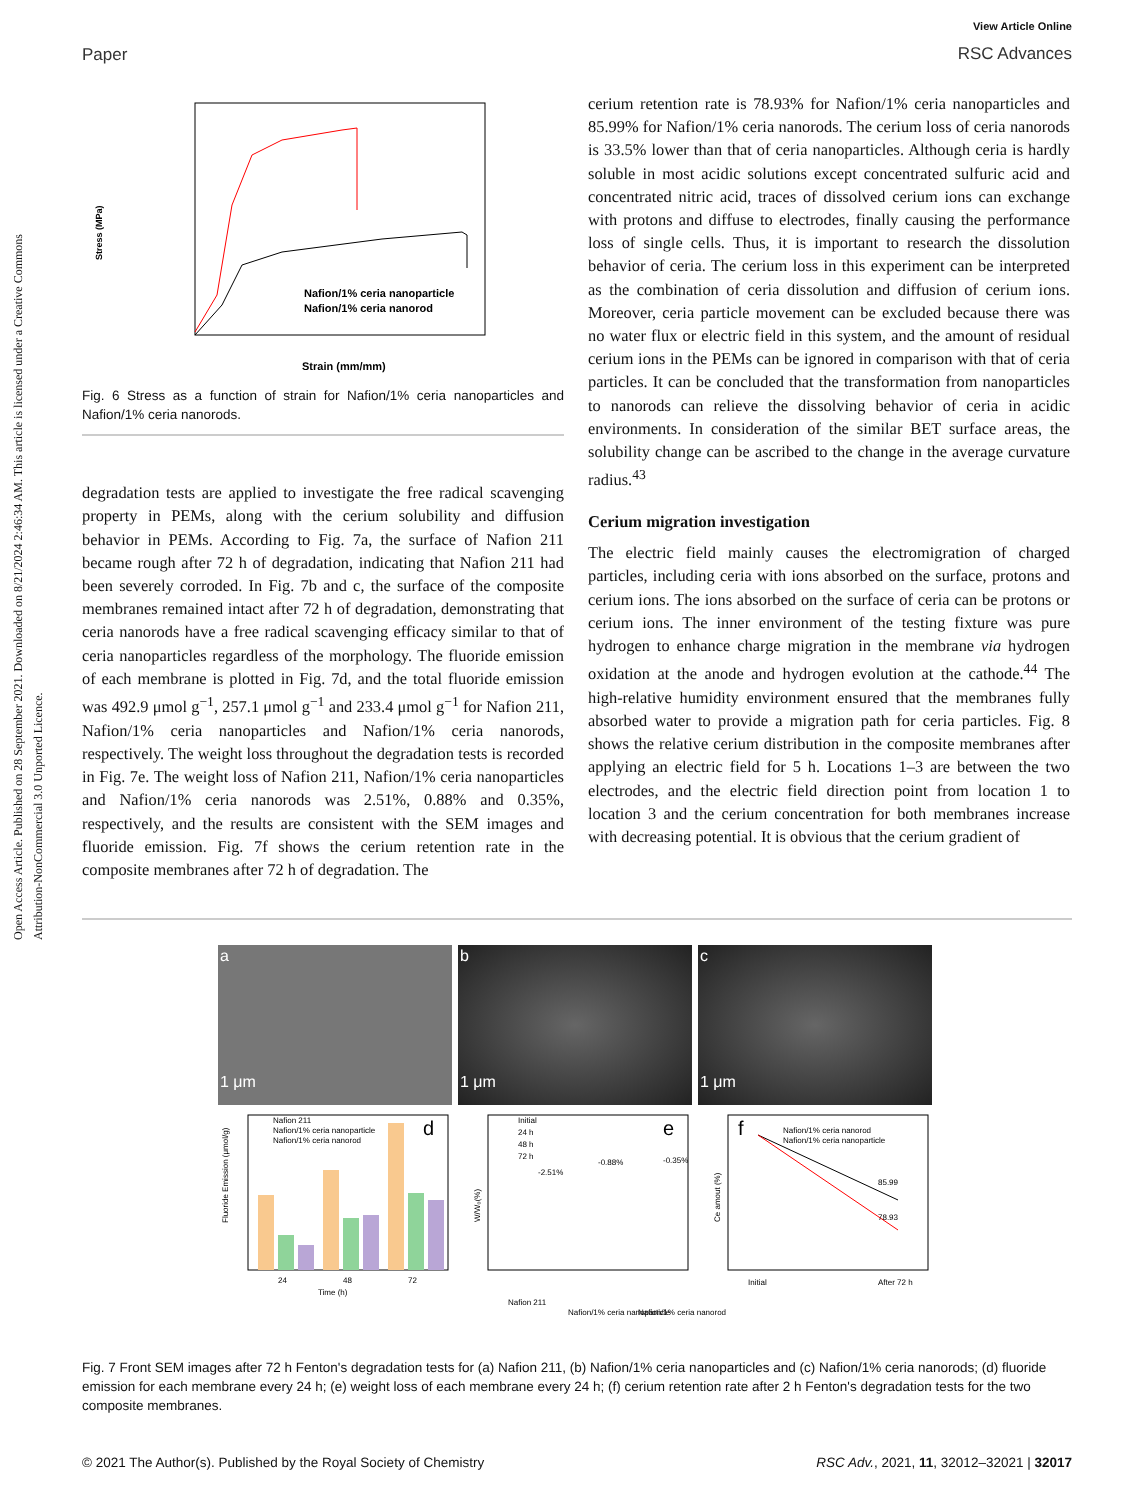Open Access Article. Published on 28 September 2021. Downloaded on 8/21/2024 2:46:34 AM. This article is licensed under a Creative Commons Attribution-NonCommercial 3.0 Unported Licence.
Paper
View Article Online
RSC Advances
Stress (MPa)
Strain (mm/mm)
Nafion/1% ceria nanoparticle
Nafion/1% ceria nanorod
Fig. 6 Stress as a function of strain for Nafion/1% ceria nanoparticles and Nafion/1% ceria nanorods.
degradation tests are applied to investigate the free radical scavenging property in PEMs, along with the cerium solubility and diffusion behavior in PEMs. According to Fig. 7a, the surface of Nafion 211 became rough after 72 h of degradation, indicating that Nafion 211 had been severely corroded. In Fig. 7b and c, the surface of the composite membranes remained intact after 72 h of degradation, demonstrating that ceria nanorods have a free radical scavenging efficacy similar to that of ceria nanoparticles regardless of the morphology. The fluoride emission of each membrane is plotted in Fig. 7d, and the total fluoride emission was 492.9 μmol g<sup>−1</sup>, 257.1 μmol g<sup>−1</sup> and 233.4 μmol g<sup>−1</sup> for Nafion 211, Nafion/1% ceria nanoparticles and Nafion/1% ceria nanorods, respectively. The weight loss throughout the degradation tests is recorded in Fig. 7e. The weight loss of Nafion 211, Nafion/1% ceria nanoparticles and Nafion/1% ceria nanorods was 2.51%, 0.88% and 0.35%, respectively, and the results are consistent with the SEM images and fluoride emission. Fig. 7f shows the cerium retention rate in the composite membranes after 72 h of degradation. The
cerium retention rate is 78.93% for Nafion/1% ceria nanoparticles and 85.99% for Nafion/1% ceria nanorods. The cerium loss of ceria nanorods is 33.5% lower than that of ceria nanoparticles. Although ceria is hardly soluble in most acidic solutions except concentrated sulfuric acid and concentrated nitric acid, traces of dissolved cerium ions can exchange with protons and diffuse to electrodes, finally causing the performance loss of single cells. Thus, it is important to research the dissolution behavior of ceria. The cerium loss in this experiment can be interpreted as the combination of ceria dissolution and diffusion of cerium ions. Moreover, ceria particle movement can be excluded because there was no water flux or electric field in this system, and the amount of residual cerium ions in the PEMs can be ignored in comparison with that of ceria particles. It can be concluded that the transformation from nanoparticles to nanorods can relieve the dissolving behavior of ceria in acidic environments. In consideration of the similar BET surface areas, the solubility change can be ascribed to the change in the average curvature radius.<sup>43</sup>
Cerium migration investigation
The electric field mainly causes the electromigration of charged particles, including ceria with ions absorbed on the surface, protons and cerium ions. The ions absorbed on the surface of ceria can be protons or cerium ions. The inner environment of the testing fixture was pure hydrogen to enhance charge migration in the membrane via hydrogen oxidation at the anode and hydrogen evolution at the cathode.<sup>44</sup> The high-relative humidity environment ensured that the membranes fully absorbed water to provide a migration path for ceria particles. Fig. 8 shows the relative cerium distribution in the composite membranes after applying an electric field for 5 h. Locations 1–3 are between the two electrodes, and the electric field direction point from location 1 to location 3 and the cerium concentration for both membranes increase with decreasing potential. It is obvious that the cerium gradient of
a
1 μm
b
1 μm
c
1 μm
Nafion 211
Nafion/1% ceria nanoparticle
Nafion/1% ceria nanorod
d
Time (h)
Fluoride Emission (μmol/g)
24
48
72
Initial
24 h
48 h
72 h
e
-2.51%
-0.88%
-0.35%
W/W₀(%)
Nafion 211
Nafion/1% ceria nanoparticle
Nafion/1% ceria nanorod
f
Nafion/1% ceria nanorod
Nafion/1% ceria nanoparticle
85.99
78.93
Initial
After 72 h
Ce amout (%)
Fig. 7 Front SEM images after 72 h Fenton's degradation tests for (a) Nafion 211, (b) Nafion/1% ceria nanoparticles and (c) Nafion/1% ceria nanorods; (d) fluoride emission for each membrane every 24 h; (e) weight loss of each membrane every 24 h; (f) cerium retention rate after 2 h Fenton's degradation tests for the two composite membranes.
© 2021 The Author(s). Published by the Royal Society of Chemistry RSC Adv., 2021, 11, 32012–32021 | 32017